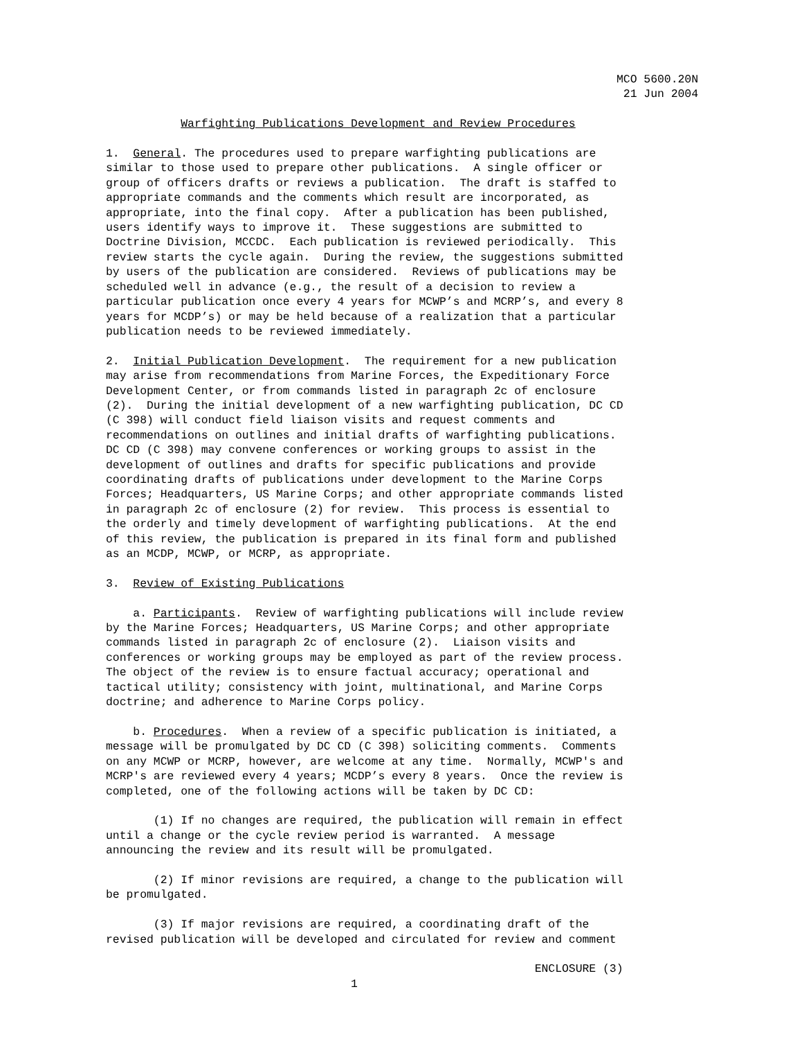MCO 5600.20N
21 Jun 2004
           Warfighting Publications Development and Review Procedures

1.  General. The procedures used to prepare warfighting publications are
similar to those used to prepare other publications.  A single officer or
group of officers drafts or reviews a publication.  The draft is staffed to
appropriate commands and the comments which result are incorporated, as
appropriate, into the final copy.  After a publication has been published,
users identify ways to improve it.  These suggestions are submitted to
Doctrine Division, MCCDC.  Each publication is reviewed periodically.  This
review starts the cycle again.  During the review, the suggestions submitted
by users of the publication are considered.  Reviews of publications may be
scheduled well in advance (e.g., the result of a decision to review a
particular publication once every 4 years for MCWP’s and MCRP’s, and every 8
years for MCDP’s) or may be held because of a realization that a particular
publication needs to be reviewed immediately.

2.  Initial Publication Development.  The requirement for a new publication
may arise from recommendations from Marine Forces, the Expeditionary Force
Development Center, or from commands listed in paragraph 2c of enclosure
(2).  During the initial development of a new warfighting publication, DC CD
(C 398) will conduct field liaison visits and request comments and
recommendations on outlines and initial drafts of warfighting publications.
DC CD (C 398) may convene conferences or working groups to assist in the
development of outlines and drafts for specific publications and provide
coordinating drafts of publications under development to the Marine Corps
Forces; Headquarters, US Marine Corps; and other appropriate commands listed
in paragraph 2c of enclosure (2) for review.  This process is essential to
the orderly and timely development of warfighting publications.  At the end
of this review, the publication is prepared in its final form and published
as an MCDP, MCWP, or MCRP, as appropriate.

3.  Review of Existing Publications

    a. Participants.  Review of warfighting publications will include review
by the Marine Forces; Headquarters, US Marine Corps; and other appropriate
commands listed in paragraph 2c of enclosure (2).  Liaison visits and
conferences or working groups may be employed as part of the review process.
The object of the review is to ensure factual accuracy; operational and
tactical utility; consistency with joint, multinational, and Marine Corps
doctrine; and adherence to Marine Corps policy.

    b. Procedures.  When a review of a specific publication is initiated, a
message will be promulgated by DC CD (C 398) soliciting comments.  Comments
on any MCWP or MCRP, however, are welcome at any time.  Normally, MCWP's and
MCRP's are reviewed every 4 years; MCDP’s every 8 years.  Once the review is
completed, one of the following actions will be taken by DC CD:

       (1) If no changes are required, the publication will remain in effect
until a change or the cycle review period is warranted.  A message
announcing the review and its result will be promulgated.

       (2) If minor revisions are required, a change to the publication will
be promulgated.

       (3) If major revisions are required, a coordinating draft of the
revised publication will be developed and circulated for review and comment

                                                               ENCLOSURE (3)
                                    1